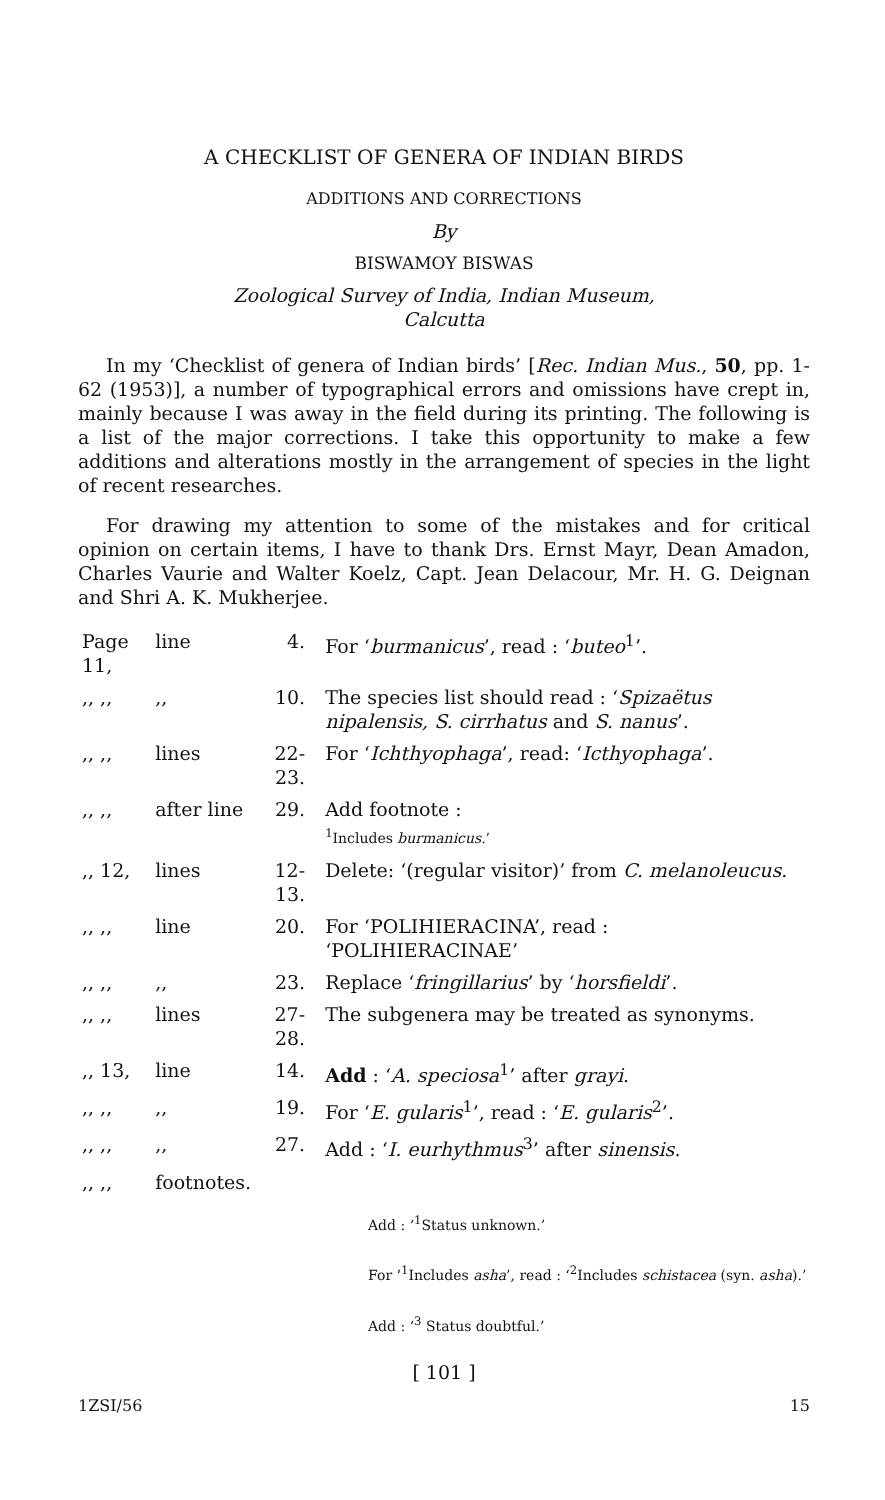A CHECKLIST OF GENERA OF INDIAN BIRDS
ADDITIONS AND CORRECTIONS
By
BISWAMOY BISWAS
Zoological Survey of India, Indian Museum,
Calcutta
In my ‘Checklist of genera of Indian birds’ [Rec. Indian Mus., 50, pp. 1-62 (1953)], a number of typographical errors and omissions have crept in, mainly because I was away in the field during its printing. The following is a list of the major corrections. I take this opportunity to make a few additions and alterations mostly in the arrangement of species in the light of recent researches.
For drawing my attention to some of the mistakes and for critical opinion on certain items, I have to thank Drs. Ernst Mayr, Dean Amadon, Charles Vaurie and Walter Koelz, Capt. Jean Delacour, Mr. H. G. Deignan and Shri A. K. Mukherjee.
| Page 11, | line | 4. | For ‘ burmanicus ’, read : ‘ buteo<sup>1</sup>’. |
| ,, ,, | ,, | 10. | The species list should read : ‘ Spizaëtus nipalensis, S. cirrhatus and S. nanus ’. |
| ,, ,, | lines | 22-23. | For ‘ Ichthyophaga ’, read: ‘ Icthyophaga ’. |
| ,, ,, | after line | 29. | Add footnote : <sup>1</sup> Includes burmanicus .’ |
| ,, 12, | lines | 12-13. | Delete: ‘(regular visitor)’ from C. melanoleucus . |
| ,, ,, | line | 20. | For ‘POLIHIERACINA’, read : ‘POLIHIERACINAE’ |
| ,, ,, | ,, | 23. | Replace ‘ fringillarius ’ by ‘ horsfieldi ’. |
| ,, ,, | lines | 27-28. | The subgenera may be treated as synonyms. |
| ,, 13, | line | 14. | Add : ‘ A. speciosa<sup>1</sup>’ after grayi . |
| ,, ,, | ,, | 19. | For ‘ E. gularis<sup>1</sup>’, read : ‘ E. gularis<sup>2</sup>’. |
| ,, ,, | ,, | 27. | Add : ‘ I. eurhythmus<sup>3</sup>’ after sinensis . |
| ,, ,, | footnotes. | | |
Add : ‘<sup>1</sup>Status unknown.’
For ‘<sup>1</sup>Includes asha’, read : ‘<sup>2</sup>Includes schistacea (syn. asha).’
Add : ‘<sup>3</sup> Status doubtful.’
[ 101 ]
1ZSI/56 15